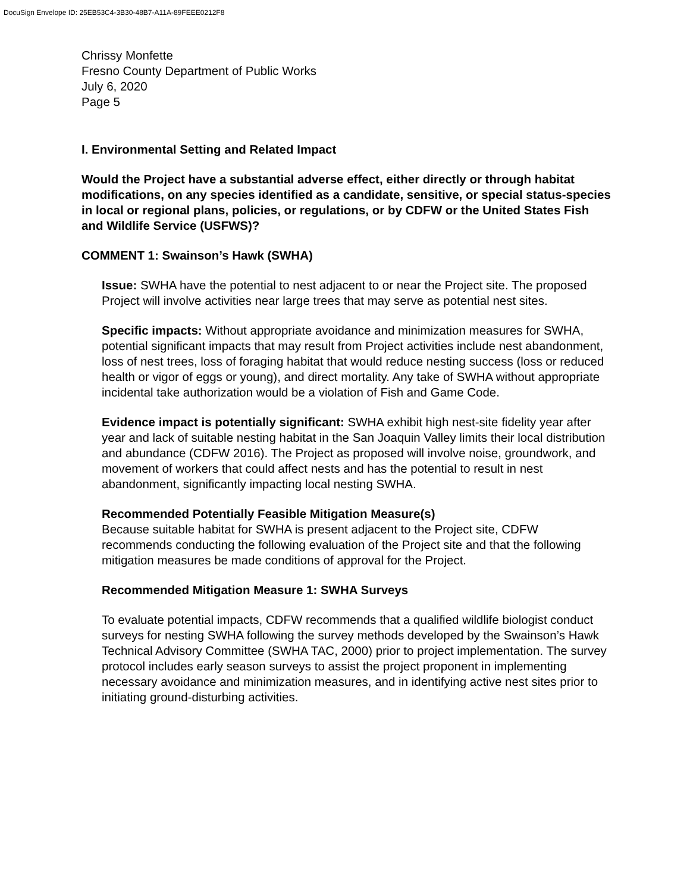DocuSign Envelope ID: 25EB53C4-3B30-48B7-A11A-89FEEE0212F8
Chrissy Monfette
Fresno County Department of Public Works
July 6, 2020
Page 5
I. Environmental Setting and Related Impact
Would the Project have a substantial adverse effect, either directly or through habitat modifications, on any species identified as a candidate, sensitive, or special status-species in local or regional plans, policies, or regulations, or by CDFW or the United States Fish and Wildlife Service (USFWS)?
COMMENT 1: Swainson’s Hawk (SWHA)
Issue: SWHA have the potential to nest adjacent to or near the Project site. The proposed Project will involve activities near large trees that may serve as potential nest sites.
Specific impacts: Without appropriate avoidance and minimization measures for SWHA, potential significant impacts that may result from Project activities include nest abandonment, loss of nest trees, loss of foraging habitat that would reduce nesting success (loss or reduced health or vigor of eggs or young), and direct mortality. Any take of SWHA without appropriate incidental take authorization would be a violation of Fish and Game Code.
Evidence impact is potentially significant: SWHA exhibit high nest-site fidelity year after year and lack of suitable nesting habitat in the San Joaquin Valley limits their local distribution and abundance (CDFW 2016). The Project as proposed will involve noise, groundwork, and movement of workers that could affect nests and has the potential to result in nest abandonment, significantly impacting local nesting SWHA.
Recommended Potentially Feasible Mitigation Measure(s)
Because suitable habitat for SWHA is present adjacent to the Project site, CDFW recommends conducting the following evaluation of the Project site and that the following mitigation measures be made conditions of approval for the Project.
Recommended Mitigation Measure 1: SWHA Surveys
To evaluate potential impacts, CDFW recommends that a qualified wildlife biologist conduct surveys for nesting SWHA following the survey methods developed by the Swainson’s Hawk Technical Advisory Committee (SWHA TAC, 2000) prior to project implementation. The survey protocol includes early season surveys to assist the project proponent in implementing necessary avoidance and minimization measures, and in identifying active nest sites prior to initiating ground-disturbing activities.